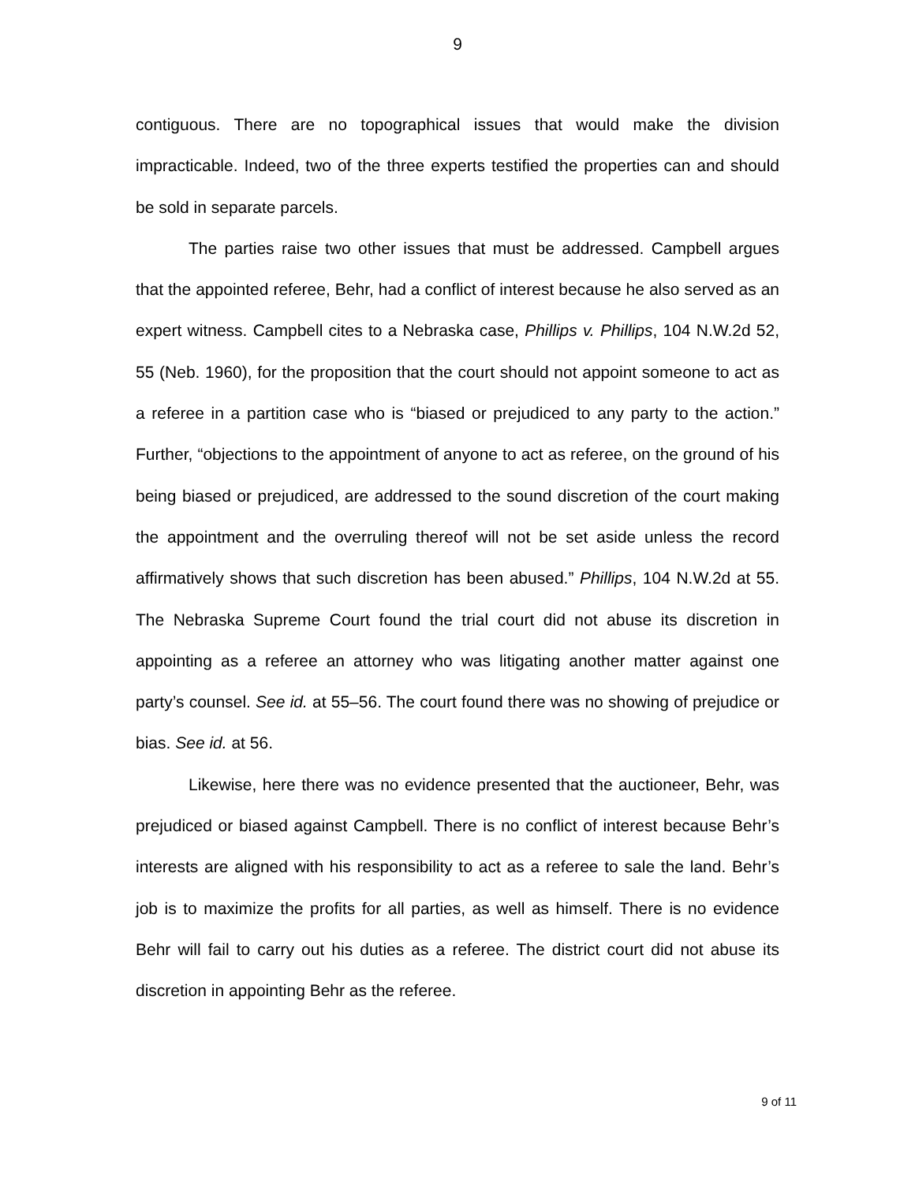9
contiguous. There are no topographical issues that would make the division impracticable. Indeed, two of the three experts testified the properties can and should be sold in separate parcels.
The parties raise two other issues that must be addressed. Campbell argues that the appointed referee, Behr, had a conflict of interest because he also served as an expert witness. Campbell cites to a Nebraska case, Phillips v. Phillips, 104 N.W.2d 52, 55 (Neb. 1960), for the proposition that the court should not appoint someone to act as a referee in a partition case who is “biased or prejudiced to any party to the action.” Further, “objections to the appointment of anyone to act as referee, on the ground of his being biased or prejudiced, are addressed to the sound discretion of the court making the appointment and the overruling thereof will not be set aside unless the record affirmatively shows that such discretion has been abused.” Phillips, 104 N.W.2d at 55. The Nebraska Supreme Court found the trial court did not abuse its discretion in appointing as a referee an attorney who was litigating another matter against one party’s counsel. See id. at 55–56. The court found there was no showing of prejudice or bias. See id. at 56.
Likewise, here there was no evidence presented that the auctioneer, Behr, was prejudiced or biased against Campbell. There is no conflict of interest because Behr’s interests are aligned with his responsibility to act as a referee to sale the land. Behr’s job is to maximize the profits for all parties, as well as himself. There is no evidence Behr will fail to carry out his duties as a referee. The district court did not abuse its discretion in appointing Behr as the referee.
9 of 11